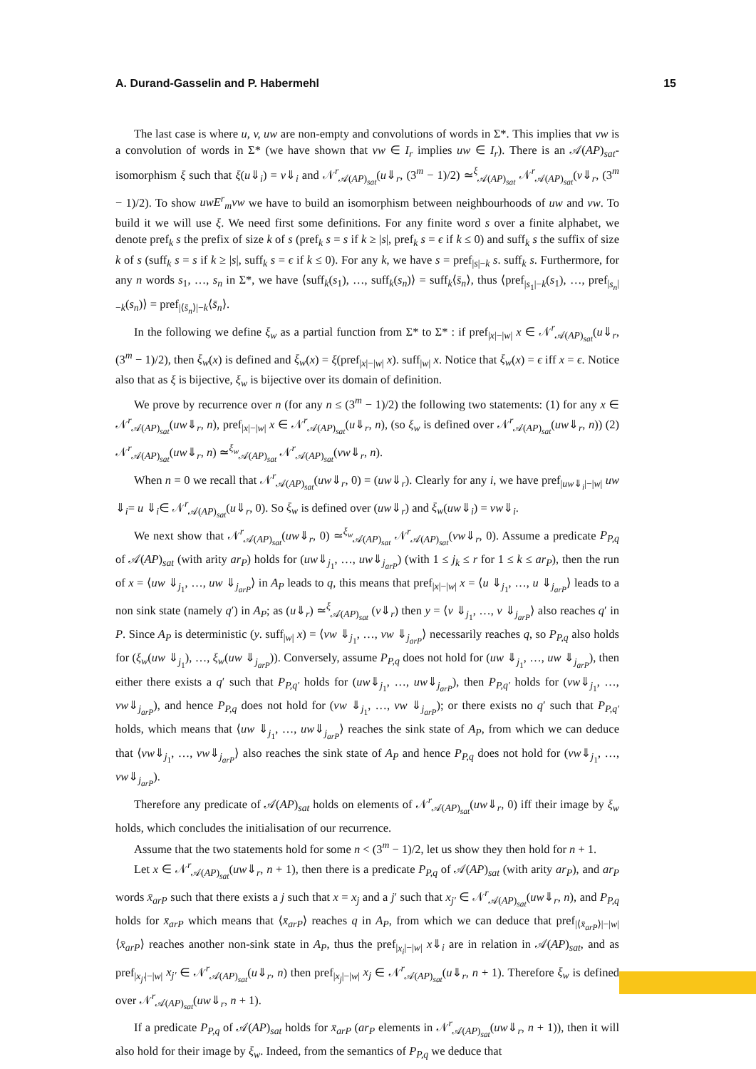A. Durand-Gasselin and P. Habermehl 15
The last case is where u, v, uw are non-empty and convolutions of words in Σ*. This implies that vw is a convolution of words in Σ* (we have shown that vw ∈ I<sub>r</sub> implies uw ∈ I<sub>r</sub>). There is an 𝒜(AP)<sub>sat</sub>-isomorphism ξ such that ξ(u⇓<sub>i</sub>) = v⇓<sub>i</sub> and 𝒩<sup>r</sup><sub>𝒜(AP)<sub>sat</sub></sub>(u⇓<sub>r</sub>, (3<sup>m</sup> − 1)/2) ≃<sup>ξ</sup><sub>𝒜(AP)<sub>sat</sub></sub> 𝒩<sup>r</sup><sub>𝒜(AP)<sub>sat</sub></sub>(v⇓<sub>r</sub>, (3<sup>m</sup> − 1)/2). To show uwE<sup>r</sup><sub>m</sub>vw we have to build an isomorphism between neighbourhoods of uw and vw. To build it we will use ξ. We need first some definitions. For any finite word s over a finite alphabet, we denote pref<sub>k</sub> s the prefix of size k of s (pref<sub>k</sub> s = s if k ≥ |s|, pref<sub>k</sub> s = ϵ if k ≤ 0) and suff<sub>k</sub> s the suffix of size k of s (suff<sub>k</sub> s = s if k ≥ |s|, suff<sub>k</sub> s = ϵ if k ≤ 0). For any k, we have s = pref<sub>|s|−k</sub> s. suff<sub>k</sub> s. Furthermore, for any n words s<sub>1</sub>, …, s<sub>n</sub> in Σ*, we have ⟨suff<sub>k</sub>(s<sub>1</sub>), …, suff<sub>k</sub>(s<sub>n</sub>)⟩ = suff<sub>k</sub>⟨s̄<sub>n</sub>⟩, thus ⟨pref<sub>|s<sub>1</sub>|−k</sub>(s<sub>1</sub>), …, pref<sub>|s<sub>n</sub>|−k</sub>(s<sub>n</sub>)⟩ = pref<sub>|⟨s̄<sub>n</sub>⟩|−k</sub>⟨s̄<sub>n</sub>⟩.
In the following we define ξ<sub>w</sub> as a partial function from Σ* to Σ* : if pref<sub>|x|−|w|</sub> x ∈ 𝒩<sup>r</sup><sub>𝒜(AP)<sub>sat</sub></sub>(u⇓<sub>r</sub>, (3<sup>m</sup> − 1)/2), then ξ<sub>w</sub>(x) is defined and ξ<sub>w</sub>(x) = ξ(pref<sub>|x|−|w|</sub> x). suff<sub>|w|</sub> x. Notice that ξ<sub>w</sub>(x) = ϵ iff x = ϵ. Notice also that as ξ is bijective, ξ<sub>w</sub> is bijective over its domain of definition.
We prove by recurrence over n (for any n ≤ (3<sup>m</sup> − 1)/2) the following two statements: (1) for any x ∈ 𝒩<sup>r</sup><sub>𝒜(AP)<sub>sat</sub></sub>(uw⇓<sub>r</sub>, n), pref<sub>|x|−|w|</sub> x ∈ 𝒩<sup>r</sup><sub>𝒜(AP)<sub>sat</sub></sub>(u⇓<sub>r</sub>, n), (so ξ<sub>w</sub> is defined over 𝒩<sup>r</sup><sub>𝒜(AP)<sub>sat</sub></sub>(uw⇓<sub>r</sub>, n)) (2) 𝒩<sup>r</sup><sub>𝒜(AP)<sub>sat</sub></sub>(uw⇓<sub>r</sub>, n) ≃<sup>ξ<sub>w</sub></sup><sub>𝒜(AP)<sub>sat</sub></sub> 𝒩<sup>r</sup><sub>𝒜(AP)<sub>sat</sub></sub>(vw⇓<sub>r</sub>, n).
When n = 0 we recall that 𝒩<sup>r</sup><sub>𝒜(AP)<sub>sat</sub></sub>(uw⇓<sub>r</sub>, 0) = (uw⇓<sub>r</sub>). Clearly for any i, we have pref<sub>|uw⇓<sub>i</sub>|−|w|</sub> uw ⇓<sub>i</sub>= u ⇓<sub>i</sub>∈ 𝒩<sup>r</sup><sub>𝒜(AP)<sub>sat</sub></sub>(u⇓<sub>r</sub>, 0). So ξ<sub>w</sub> is defined over (uw⇓<sub>r</sub>) and ξ<sub>w</sub>(uw⇓<sub>i</sub>) = vw⇓<sub>i</sub>.
We next show that 𝒩<sup>r</sup><sub>𝒜(AP)<sub>sat</sub></sub>(uw⇓<sub>r</sub>, 0) ≃<sup>ξ<sub>w</sub></sup><sub>𝒜(AP)<sub>sat</sub></sub> 𝒩<sup>r</sup><sub>𝒜(AP)<sub>sat</sub></sub>(vw⇓<sub>r</sub>, 0). Assume a predicate P<sub>P,q</sub> of 𝒜(AP)<sub>sat</sub> (with arity ar<sub>P</sub>) holds for (uw⇓<sub>j<sub>1</sub></sub>, …, uw⇓<sub>j<sub>arP</sub></sub>) (with 1 ≤ j<sub>k</sub> ≤ r for 1 ≤ k ≤ ar<sub>P</sub>), then the run of x = ⟨uw ⇓<sub>j<sub>1</sub></sub>, …, uw ⇓<sub>j<sub>arP</sub></sub>⟩ in A<sub>P</sub> leads to q, this means that pref<sub>|x|−|w|</sub> x = ⟨u ⇓<sub>j<sub>1</sub></sub>, …, u ⇓<sub>j<sub>arP</sub></sub>⟩ leads to a non sink state (namely q′) in A<sub>P</sub>; as (u⇓<sub>r</sub>) ≃<sup>ξ</sup><sub>𝒜(AP)<sub>sat</sub></sub> (v⇓<sub>r</sub>) then y = ⟨v ⇓<sub>j<sub>1</sub></sub>, …, v ⇓<sub>j<sub>arP</sub></sub>⟩ also reaches q′ in P. Since A<sub>P</sub> is deterministic (y. suff<sub>|w|</sub> x) = ⟨vw ⇓<sub>j<sub>1</sub></sub>, …, vw ⇓<sub>j<sub>arP</sub></sub>⟩ necessarily reaches q, so P<sub>P,q</sub> also holds for (ξ<sub>w</sub>(uw ⇓<sub>j<sub>1</sub></sub>), …, ξ<sub>w</sub>(uw ⇓<sub>j<sub>arP</sub></sub>)). Conversely, assume P<sub>P,q</sub> does not hold for (uw ⇓<sub>j<sub>1</sub></sub>, …, uw ⇓<sub>j<sub>arP</sub></sub>), then either there exists a q′ such that P<sub>P,q′</sub> holds for (uw⇓<sub>j<sub>1</sub></sub>, …, uw⇓<sub>j<sub>arP</sub></sub>), then P<sub>P,q′</sub> holds for (vw⇓<sub>j<sub>1</sub></sub>, …, vw⇓<sub>j<sub>arP</sub></sub>), and hence P<sub>P,q</sub> does not hold for (vw ⇓<sub>j<sub>1</sub></sub>, …, vw ⇓<sub>j<sub>arP</sub></sub>); or there exists no q′ such that P<sub>P,q′</sub> holds, which means that ⟨uw ⇓<sub>j<sub>1</sub></sub>, …, uw⇓<sub>j<sub>arP</sub></sub>⟩ reaches the sink state of A<sub>P</sub>, from which we can deduce that ⟨vw⇓<sub>j<sub>1</sub></sub>, …, vw⇓<sub>j<sub>arP</sub></sub>⟩ also reaches the sink state of A<sub>P</sub> and hence P<sub>P,q</sub> does not hold for (vw⇓<sub>j<sub>1</sub></sub>, …, vw⇓<sub>j<sub>arP</sub></sub>).
Therefore any predicate of 𝒜(AP)<sub>sat</sub> holds on elements of 𝒩<sup>r</sup><sub>𝒜(AP)<sub>sat</sub></sub>(uw⇓<sub>r</sub>, 0) iff their image by ξ<sub>w</sub> holds, which concludes the initialisation of our recurrence.
Assume that the two statements hold for some n < (3<sup>m</sup> − 1)/2, let us show they then hold for n + 1.
Let x ∈ 𝒩<sup>r</sup><sub>𝒜(AP)<sub>sat</sub></sub>(uw⇓<sub>r</sub>, n + 1), then there is a predicate P<sub>P,q</sub> of 𝒜(AP)<sub>sat</sub> (with arity ar<sub>P</sub>), and ar<sub>P</sub> words x̄<sub>arP</sub> such that there exists a j such that x = x<sub>j</sub> and a j′ such that x<sub>j′</sub> ∈ 𝒩<sup>r</sup><sub>𝒜(AP)<sub>sat</sub></sub>(uw⇓<sub>r</sub>, n), and P<sub>P,q</sub> holds for x̄<sub>arP</sub> which means that ⟨x̄<sub>arP</sub>⟩ reaches q in A<sub>P</sub>, from which we can deduce that pref<sub>|⟨x̄<sub>arP</sub>⟩|−|w|</sub>⟨x̄<sub>arP</sub>⟩ reaches another non-sink state in A<sub>P</sub>, thus the pref<sub>|x<sub>i</sub>|−|w|</sub> x⇓<sub>i</sub> are in relation in 𝒜(AP)<sub>sat</sub>, and as pref<sub>|x<sub>j′</sub>|−|w|</sub> x<sub>j′</sub> ∈ 𝒩<sup>r</sup><sub>𝒜(AP)<sub>sat</sub></sub>(u⇓<sub>r</sub>, n) then pref<sub>|x<sub>j</sub>|−|w|</sub> x<sub>j</sub> ∈ 𝒩<sup>r</sup><sub>𝒜(AP)<sub>sat</sub></sub>(u⇓<sub>r</sub>, n + 1). Therefore ξ<sub>w</sub> is defined over 𝒩<sup>r</sup><sub>𝒜(AP)<sub>sat</sub></sub>(uw⇓<sub>r</sub>, n + 1).
If a predicate P<sub>P,q</sub> of 𝒜(AP)<sub>sat</sub> holds for x̄<sub>arP</sub> (ar<sub>P</sub> elements in 𝒩<sup>r</sup><sub>𝒜(AP)<sub>sat</sub></sub>(uw⇓<sub>r</sub>, n + 1)), then it will also hold for their image by ξ<sub>w</sub>. Indeed, from the semantics of P<sub>P,q</sub> we deduce that